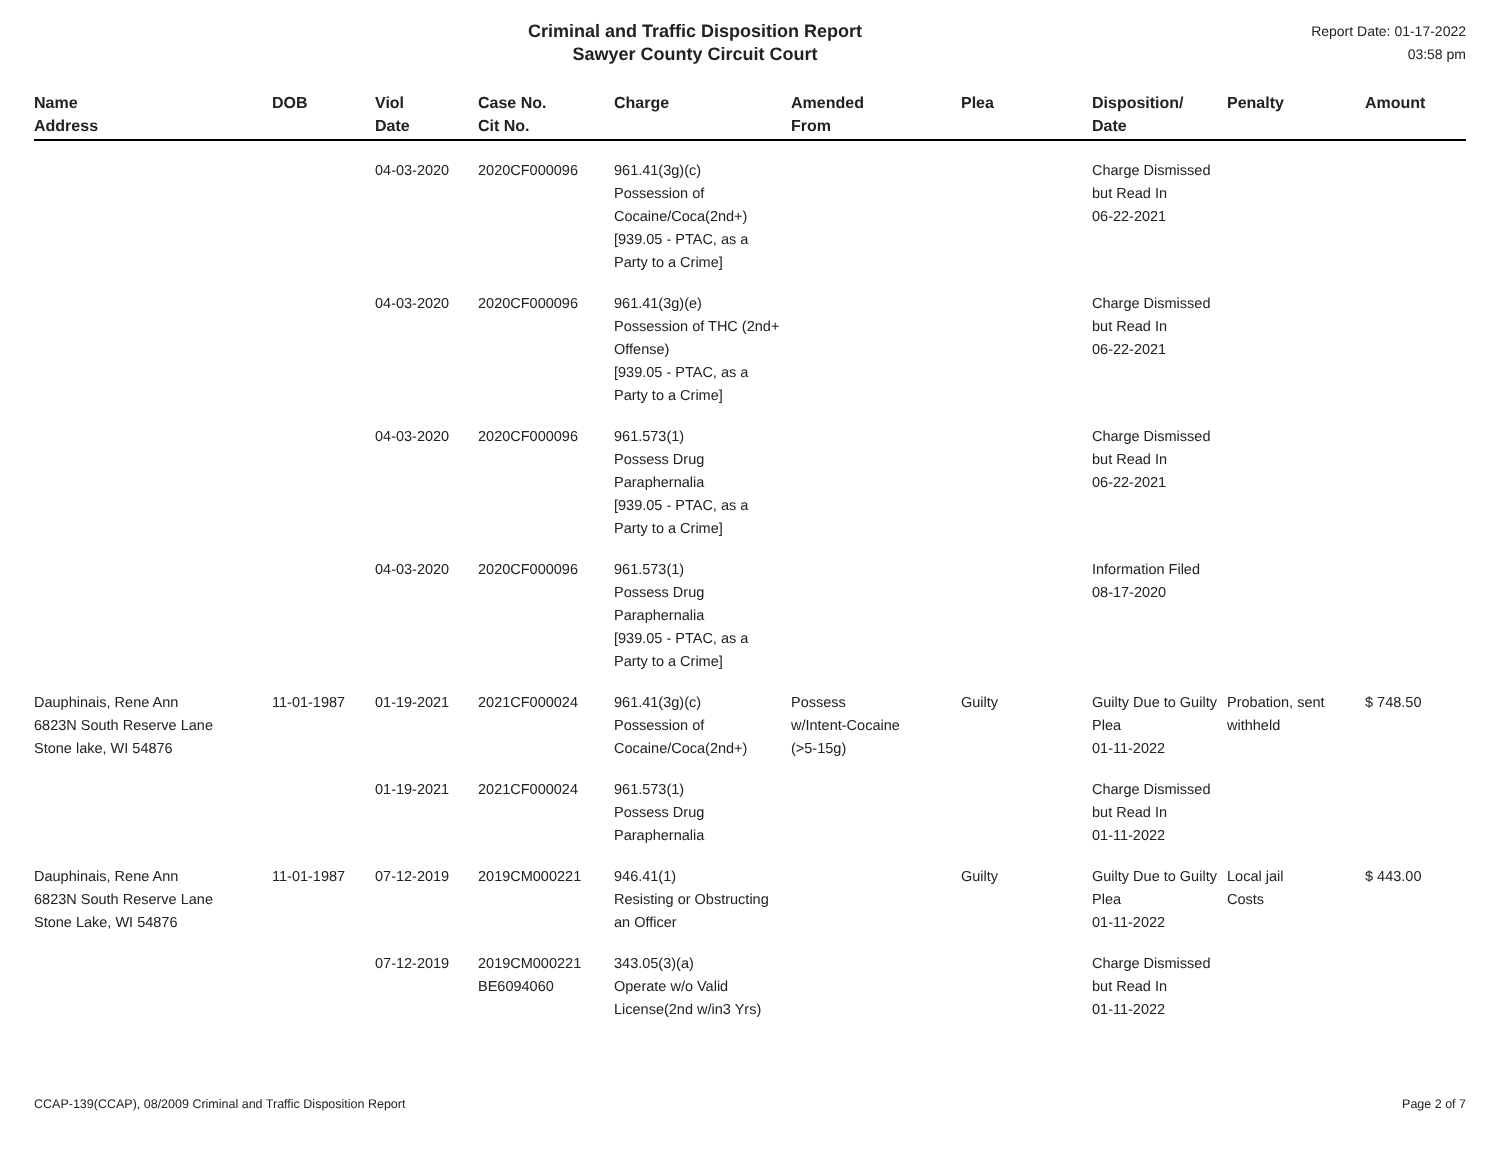Criminal and Traffic Disposition Report
Sawyer County Circuit Court
Report Date: 01-17-2022
03:58 pm
| Name Address | DOB | Viol Date | Case No. Cit No. | Charge | Amended From | Plea | Disposition/ Date | Penalty | Amount |
| --- | --- | --- | --- | --- | --- | --- | --- | --- | --- |
| | | 04-03-2020 | 2020CF000096 | 961.41(3g)(c) Possession of Cocaine/Coca(2nd+) [939.05 - PTAC, as a Party to a Crime] | | | Charge Dismissed but Read In 06-22-2021 | | |
| | | 04-03-2020 | 2020CF000096 | 961.41(3g)(e) Possession of THC (2nd+ Offense) [939.05 - PTAC, as a Party to a Crime] | | | Charge Dismissed but Read In 06-22-2021 | | |
| | | 04-03-2020 | 2020CF000096 | 961.573(1) Possess Drug Paraphernalia [939.05 - PTAC, as a Party to a Crime] | | | Charge Dismissed but Read In 06-22-2021 | | |
| | | 04-03-2020 | 2020CF000096 | 961.573(1) Possess Drug Paraphernalia [939.05 - PTAC, as a Party to a Crime] | | | Information Filed 08-17-2020 | | |
| Dauphinais, Rene Ann 6823N South Reserve Lane Stone lake, WI 54876 | 11-01-1987 | 01-19-2021 | 2021CF000024 | 961.41(3g)(c) Possession of Cocaine/Coca(2nd+) | Possess w/Intent-Cocaine (>5-15g) | Guilty | Guilty Due to Guilty Plea 01-11-2022 | Probation, sent withheld | $ 748.50 |
| | | 01-19-2021 | 2021CF000024 | 961.573(1) Possess Drug Paraphernalia | | | Charge Dismissed but Read In 01-11-2022 | | |
| Dauphinais, Rene Ann 6823N South Reserve Lane Stone Lake, WI 54876 | 11-01-1987 | 07-12-2019 | 2019CM000221 | 946.41(1) Resisting or Obstructing an Officer | | Guilty | Guilty Due to Guilty Plea 01-11-2022 | Local jail Costs | $ 443.00 |
| | | 07-12-2019 | 2019CM000221 BE6094060 | 343.05(3)(a) Operate w/o Valid License(2nd w/in3 Yrs) | | | Charge Dismissed but Read In 01-11-2022 | | |
CCAP-139(CCAP), 08/2009 Criminal and Traffic Disposition Report Page 2 of 7